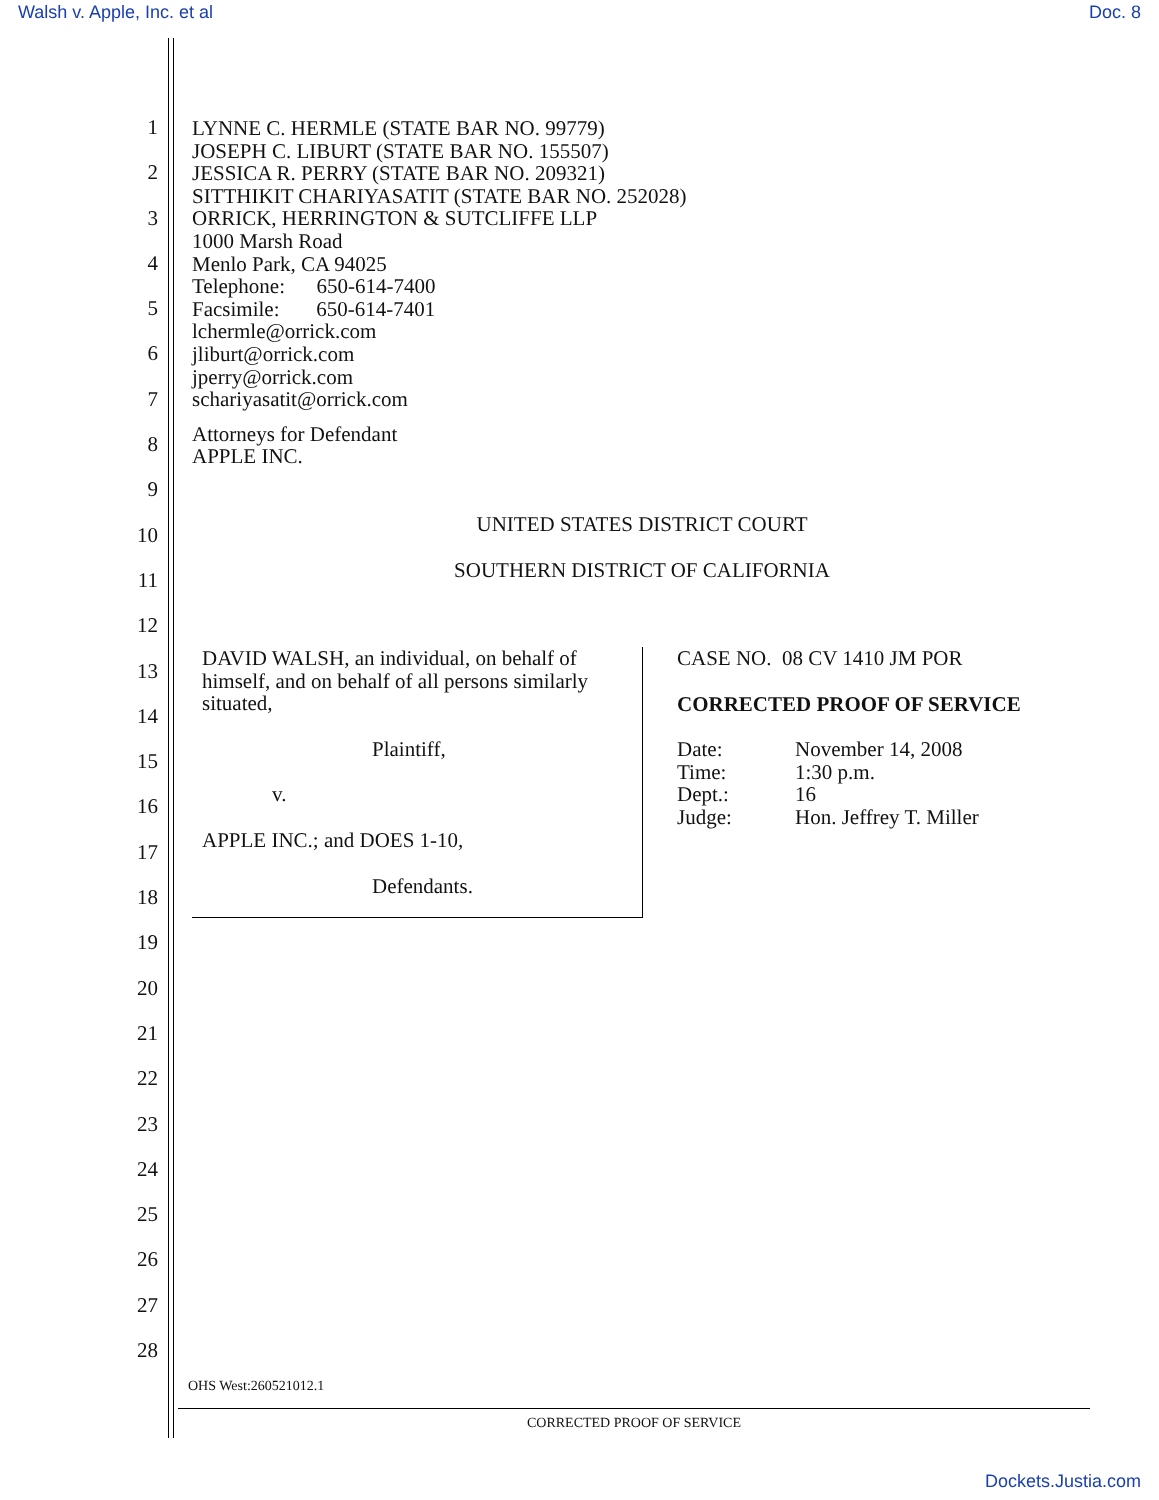Walsh v. Apple, Inc. et al Doc. 8
1
2
3
4
5
6
7
8
9
10
11
12
13
14
15
16
17
18
19
20
21
22
23
24
25
26
27
28
LYNNE C. HERMLE (STATE BAR NO. 99779)
JOSEPH C. LIBURT (STATE BAR NO. 155507)
JESSICA R. PERRY (STATE BAR NO. 209321)
SITTHIKIT CHARIYASATIT (STATE BAR NO. 252028)
ORRICK, HERRINGTON & SUTCLIFFE LLP
1000 Marsh Road
Menlo Park, CA 94025
Telephone: 650-614-7400
Facsimile: 650-614-7401
lchermle@orrick.com
jliburt@orrick.com
jperry@orrick.com
schariyasatit@orrick.com
Attorneys for Defendant
APPLE INC.
UNITED STATES DISTRICT COURT
SOUTHERN DISTRICT OF CALIFORNIA
DAVID WALSH, an individual, on behalf of himself, and on behalf of all persons similarly situated,
Plaintiff,
v.
APPLE INC.; and DOES 1-10,
Defendants.
CASE NO. 08 CV 1410 JM POR
CORRECTED PROOF OF SERVICE
| Date: | November 14, 2008 |
| Time: | 1:30 p.m. |
| Dept.: | 16 |
| Judge: | Hon. Jeffrey T. Miller |
OHS West:260521012.1
CORRECTED PROOF OF SERVICE
Dockets.Justia.com